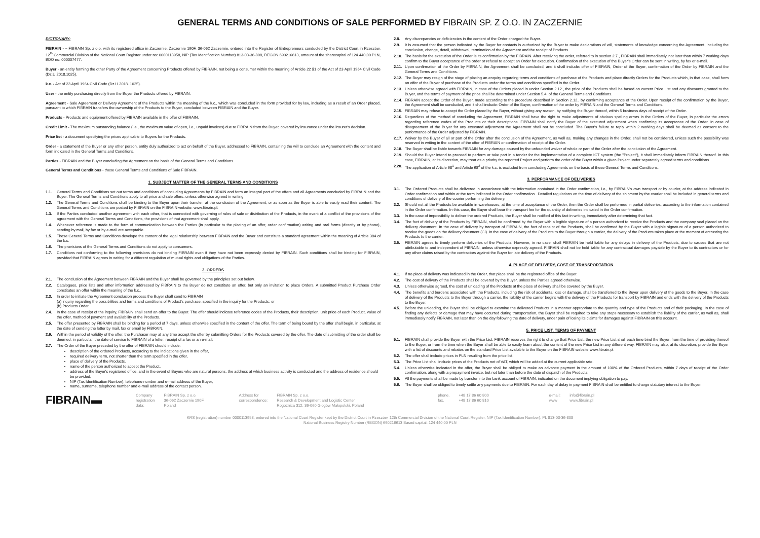GENERAL TERMS AND CONDITIONS OF SALE PERFORMED BY FIBRAIN SP. Z O.O. IN ZACZERNIE
DICTIONARY:
FIBRAIN - – FIBRAIN Sp. z o.o. with its registered office in Zaczernie, Zaczernie 190F, 36-062 Zaczernie, entered into the Register of Entrepreneurs conducted by the District Court in Rzeszów, 12<sup>th</sup> Commercial Division of the National Court Register under no: 0000113958, NIP (Tax Identification Number) 813-03-36-808, REGON 690216613, amount of the sharecapital of 124 440,00 PLN, BDO no: 000007477.
Buyer - an entity forming the other Party of the Agreement concerning Products offered by FIBRAIN, not being a consumer within the meaning of Article 22 §1 of the Act of 23 April 1964 Civil Code (Dz.U.2018.1025).
k.c. - Act of 23 April 1964 Civil Code (Dz.U.2018. 1025).
User - the entity purchasing directly from the Buyer the Products offered by FIBRAIN.
Agreement - Sale Agreement or Delivery Agreement of the Products within the meaning of the k.c., which was concluded in the form provided for by law, including as a result of an Order placed, pursuant to which FIBRAIN transfers the ownership of the Products to the Buyer, concluded between FIBRAIN and the Buyer.
Products - Products and equipment offered by FIBRAIN available in the offer of FIBRAIN.
Credit Limit - The maximum outstanding balance (i.e., the maximum value of open, i.e., unpaid invoices) due to FIBRAIN from the Buyer, covered by insurance under the insurer's decision.
Price list - a document specifying the prices applicable to Buyers for the Products.
Order - a statement of the Buyer or any other person, entity duly authorized to act on behalf of the Buyer, addressed to FIBRAIN, containing the will to conclude an Agreement with the content and form indicated in the General Terms and Conditions.
Parties - FIBRAIN and the Buyer concluding the Agreement on the basis of the General Terms and Conditions.
General Terms and Conditions - these General Terms and Conditions of Sale FIBRAIN.
1. SUBJECT MATTER OF THE GENERAL TERMS AND CONDITIONS
1.1. General Terms and Conditions set out terms and conditions of concluding Agreements by FIBRAIN and form an integral part of the offers and all Agreements concluded by FIBRAIN and the Buyer. The General Terms and Conditions apply to all price and sale offers, unless otherwise agreed in writing.
1.2. The General Terms and Conditions shall be binding to the Buyer upon their transfer, at the conclusion of the Agreement, or as soon as the Buyer is able to easily read their content. The General Terms and Conditions are posted by FIBRAIN on the FIBRAIN website: www.fibrain.pl.
1.3. If the Parties concluded another agreement with each other, that is connected with governing of rules of sale or distribution of the Products, in the event of a conflict of the provisions of the agreement with the General Terms and Conditions, the provisions of that agreement shall apply.
1.4. Whenever reference is made to the form of communication between the Parties (in particular to the placing of an offer, order confirmation) writing and oral forms (directly or by phone), sending by mail, by fax or by e-mail are acceptable.
1.5. These General Terms and Conditions develope the content of the legal relationship between FIBRAIN and the Buyer and constitute a standard agreement within the meaning of Article 384 of the k.c.
1.6. The provisions of the General Terms and Conditions do not apply to consumers.
1.7. Conditions not conforming to the following provisions do not binding FIBRAIN even if they have not been expressly denied by FIBRAIN. Such conditions shall be binding for FIBRAIN, provided that FIBRAIN agrees in writing for a different regulation of mutual rights and obligations of the Parties.
2. ORDERS
2.1. The conclusion of the Agreement between FIBRAIN and the Buyer shall be governed by the principles set out below.
2.2. Catalogues, price lists and other information addressed by FIBRAIN to the Buyer do not constitute an offer, but only an invitation to place Orders. A submitted Product Purchase Order constitutes an offer within the meaning of the k.c..
2.3. In order to initiate the Agreement conclusion process the Buyer shall send to FIBRAIN
(a) inquiry regarding the possibilities and terms and conditions of Product's purchase, specified in the inquiry for the Products; or
(b) Products Order.
2.4. In the case of receipt of the inquiry, FIBRAIN shall send an offer to the Buyer. The offer should indicate reference codes of the Products, their description, unit price of each Product, value of the offer, method of payment and availability of the Products.
2.5. The offer presented by FIBRAIN shall be binding for a period of 7 days, unless otherwise specified in the content of the offer. The term of being bound by the offer shall begin, in particular, at the date of sending the letter by mail, fax or email by FIBRAIN.
2.6. Within the period of validity of the offer, the Purchaser may at any time accept the offer by submitting Orders for the Products covered by the offer. The date of submitting of the order shall be deemed, in particular, the date of service to FIBRAIN of a letter, receipt of a fax or an e-mail.
2.7. The Order of the Buyer preceded by the offer of FIBRAIN should include:
description of the ordered Products, according to the indications given in the offer,
required delivery term, not shorter than the term specified in the offer,
place of delivery of the Products,
name of the person authorized to accept the Product,
address of the Buyer's registered office, and in the event of Buyers who are natural persons, the address at which business activity is conducted and the address of residence should be provided,
NIP (Tax Identification Number), telephone number and e-mail address of the Buyer,
name, surname, telephone number and e-mail address of the contact person.
2.8. Any discrepancies or deficiencies in the content of the Order charged the Buyer.
2.9. It is assumed that the person indicated by the Buyer for contacts is authorized by the Buyer to make declarations of will, statements of knowledge concerning the Agreement, including the conclusion, change, detail, withdrawal, termination of the Agreement and the receipt of Products.
2.10. The basis for the execution of the Order is its confirmation by the FIBRAIN. After receiving the order, referred to in section 2.7., FIBRAIN shall immediately, not later than within 7 working days confirm to the Buyer acceptance of the order or refusal to accept an Order for execution. Confirmation of the execution of the Buyer's Order can be sent in writing, by fax or e-mail.
2.11. Upon confirmation of the Order by FIBRAIN, the Agreement shall be concluded, and it shall include: offer of FIBRAIN, Order of the Buyer, confirmation of the Order by FIBRAIN and the General Terms and Conditions.
2.12. The Buyer may resign of the stage of placing an enquiry regarding terms and conditions of purchase of the Products and place directly Orders for the Products which, in that case, shall form an offer of the Buyer of purchase of the Products under the terms and conditions specified in the Order.
2.13. Unless otherwise agreed with FIBRAIN, in case of the Orders placed in under Section 2.12., the price of the Products shall be based on current Price List and any discounts granted to the Buyer, and the terms of payment of the price shall be determined under Section 5.4. of the General Terms and Conditions.
2.14. FIBRAIN accept the Order of the Buyer, made according to the procedure described in Section 2.12., by confirming acceptance of the Order. Upon receipt of the confirmation by the Buyer, the Agreement shall be concluded, and it shall include: Order of the Buyer, confirmation of the order by FIBRAIN and the General Terms and Conditions.
2.15. FIBRAIN may refuse to accept the Order placed by the Buyer, without giving any reason, by notifying the Buyer thereof, within 5 business days of receipt of the Order.
2.16. Regardless of the method of concluding the Agreement, FIBRAIN shall have the right to make adjustments of obvious spelling errors in the Orders of the Buyer, in particular the errors regarding reference codes of the Products or their descriptions. FIBRAIN shall notify the Buyer of the executed adjustment when confirming its acceptance of the Order. In case of disagreement of the Buyer for any executed adjustment the Agreement shall not be concluded. The Buyer's failure to reply within 2 working days shall be deemed as consent to the performance of the Order adjusted by FIBRAIN.
2.17. Waiver by the Buyer of all or part of the Order after the conclusion of the Agreement, as well as, making any changes in the Order, shall not be considered, unless such the possibility was reserved in writing in the content of the offer of FIBRAIN or confirmation of receipt of the Order.
2.18. The Buyer shall be liable towards FIBRAIN for any damage caused by the unfounded waiver of whole or part of the Order after the conclusion of the Agreement.
2.19. Should the Buyer intend to proceed to perform or take part in a tender for the implementation of a complete ICT system (the "Project"), it shall immediately inform FIBRAIN thereof. In this case, FIBRAIN, at its discretion, may treat as a priority the reported Project and perform the order of the Buyer within a given Project under separately agreed terms and conditions.
2.20. The application of Article 68<sup>1</sup> and Article 68<sup>2</sup> of the k.c. is excluded from concluding Agreements on the basis of these General Terms and Conditions.
3. PERFORMANCE OF DELIVERIES
3.1. The Ordered Products shall be delivered in accordance with the information contained in the Order confirmation, i.e., by FIBRAIN's own transport or by courier, at the address indicated in Order confirmation and within at the term indicated in the Order confirmation . Detailed regulations on the time of delivery of the shipment by the courier shall be included in general terms and conditions of delivery of the courier performing the delivery.
3.2. Should not all the Products be available in warehouses, at the time of acceptance of the Order, then the Order shall be performed in partial deliveries, according to the information contained in the Order confirmation. In this case, the Buyer shall bear the transport fee for the quantity of deliveries indicated in the Order confirmation.
3.3. In the case of impossibility to deliver the ordered Products, the Buyer shall be notified of this fact in writing, immediately after determining that fact.
3.4. The fact of delivery of the Products by FIBRAIN, shall be confirmed by the Buyer with a legible signature of a person authorized to receive the Products and the company seal placed on the delivery document. In the case of delivery by transport of FIBRAIN, the fact of receipt of the Products, shall be confirmed by the Buyer with a legible signature of a person authorized to receive the goods on the delivery document (CI). In the case of delivery of the Products to the Buyer through a carrier, the delivery of the Products takes place at the moment of entrusting the Products to the carrier.
3.5. FIBRAIN agrees to timely perform deliveries of the Products. However, in no case, shall FIBRAIN be held liable for any delays in delivery of the Products, due to causes that are not attributable to and independent of FIBRAIN, unless otherwise expressly agreed. FIBRAIN shall not be held liable for any contractual damages payable by the Buyer to its contractors or for any other claims raised by the contractors against the Buyer for late delivery of the Products.
4. PLACE OF DELIVERY, COST OF TRANSPORTATION
4.1. If no place of delivery was indicated in the Order, that place shall be the registered office of the Buyer.
4.2. The cost of delivery of the Products shall be covered by the Buyer, unless the Parties agreed otherwise.
4.3. Unless otherwise agreed, the cost of unloading of the Products at the place of delivery shall be covered by the Buyer.
4.4. The benefits and burdens associated with the Products, including the risk of accidental loss or damage, shall be transferred to the Buyer upon delivery of the goods to the Buyer. In the case of delivery of the Products to the Buyer through a carrier, the liability of the carrier begins with the delivery of the Products for transport by FIBRAIN and ends with the delivery of the Products to the Buyer.
4.5. Before the unloading, the Buyer shall be obliged to examine the delivered Products in a manner appropriate to the quantity and type of the Products and of their packaging. In the case of finding any defects or damage that may have occurred during transportation, the Buyer shall be required to take any steps necessary to establish the liability of the carrier, as well as, shall immediately notify FIBRAIN, not later than on the day following the date of delivery, under pain of losing its claims for damages against FIBRAIN on this account.
5. PRICE LIST, TERMS OF PAYMENT
5.1. FIBRAIN shall provide the Buyer with the Price List. FIBRAIN reserves the right to change that Price List; the new Price List shall each time bind the Buyer, from the time of providing thereof to the Buyer, or from the time when the Buyer shall be able to easily learn about the content of the new Price List in any different way. FIBRAIN may also, at its discretion, provide the Buyer with a list of discounts and rebates on the standard Price List available to the Buyer on the FIBRAIN website www.fibrain.pl.
5.2. The offer shall include prices in PLN resulting from the price list.
5.3. The Price List shall include prices of the Products net of VAT, which will be added at the current applicable rate.
5.4. Unless otherwise indicated in the offer, the Buyer shall be obliged to make an advance payment in the amount of 100% of the Ordered Products, within 7 days of receipt of the Order confirmation, along with a prepayment invoice, but not later than before the date of dispatch of the Products.
5.5. All the payments shall be made by transfer into the bank account of FIBRAIN, indicated on the document implying obligation to pay.
5.6. The Buyer shall be obliged to timely settle any payments due to FIBRAIN. For each day of delay in payment FIBRAIN shall be entitled to charge statutory interest to the Buyer.
FIBRAIN▬
Company
registration
data:
FIBRAIN Sp. z o.o.
36-062 Zaczernie 190F
Poland
Address for
correspondence:
FIBRAIN Sp. z o.o.
Research & Development and Logistic Center
Rogoźnica 312, 36-060 Głogów Małopolski, Poland
phone.
fax.
+48 17 86 60 800
+48 17 86 60 810
e-mail:
www
info@fibrain.pl
www.fibrain.pl
KRS (registration) number 0000113958, entered into the National Court Register kept by the District Court in Rzeszów, 12th Commercial Division of the National Court Register, NIP (Tax Identification Number): PL 813-03-36-808
National Business Registry Number (REGON) 690216613 Based capital: 124 440,00 PLN